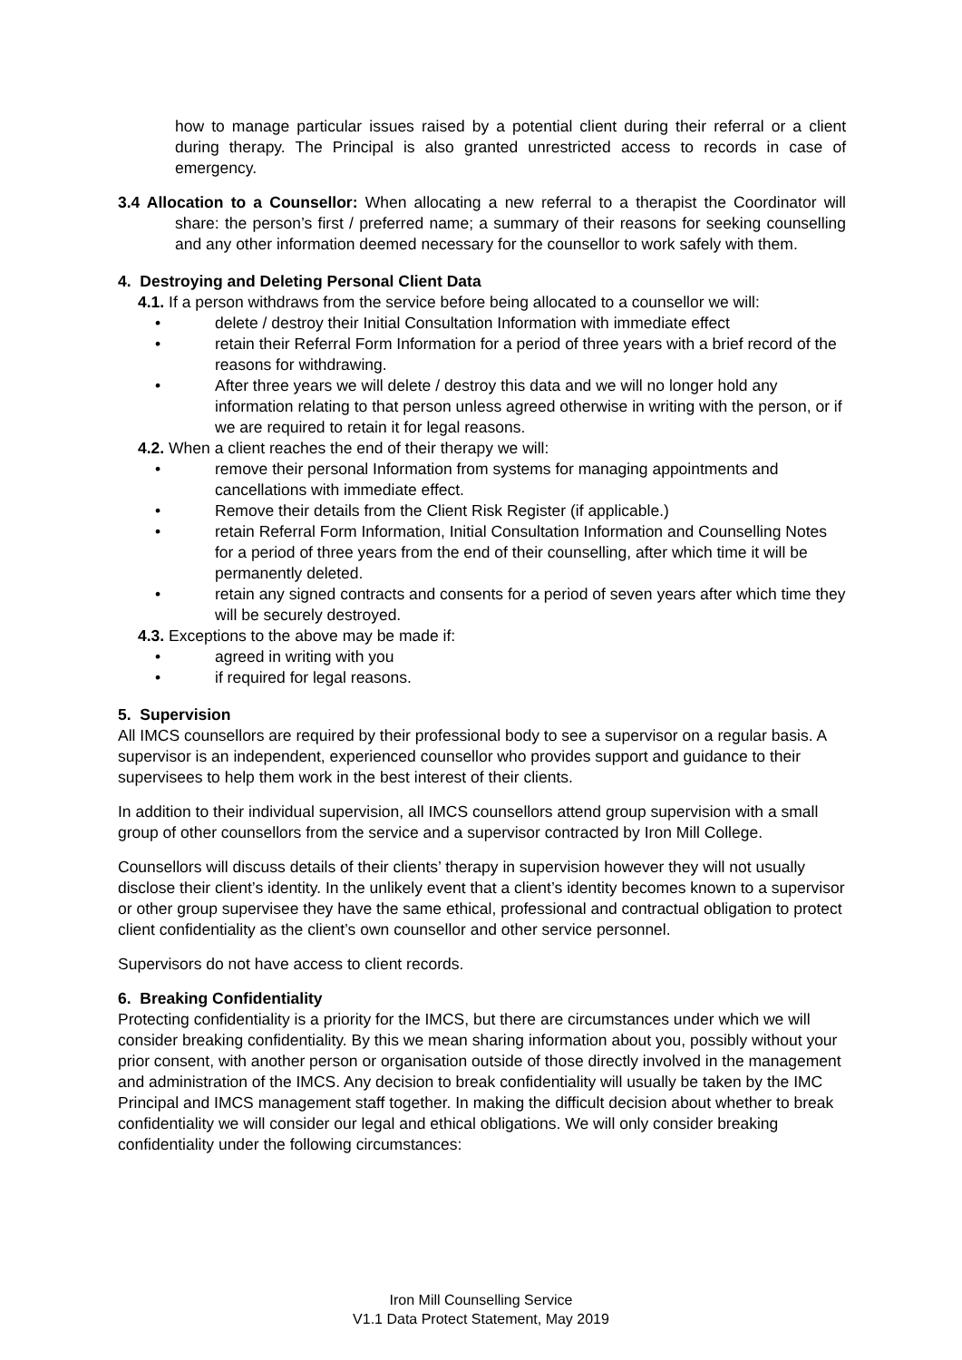how to manage particular issues raised by a potential client during their referral or a client during therapy. The Principal is also granted unrestricted access to records in case of emergency.
3.4 Allocation to a Counsellor: When allocating a new referral to a therapist the Coordinator will share: the person’s first / preferred name; a summary of their reasons for seeking counselling and any other information deemed necessary for the counsellor to work safely with them.
4. Destroying and Deleting Personal Client Data
4.1. If a person withdraws from the service before being allocated to a counsellor we will:
• delete / destroy their Initial Consultation Information with immediate effect
• retain their Referral Form Information for a period of three years with a brief record of the reasons for withdrawing.
• After three years we will delete / destroy this data and we will no longer hold any information relating to that person unless agreed otherwise in writing with the person, or if we are required to retain it for legal reasons.
4.2. When a client reaches the end of their therapy we will:
• remove their personal Information from systems for managing appointments and cancellations with immediate effect.
• Remove their details from the Client Risk Register (if applicable.)
• retain Referral Form Information, Initial Consultation Information and Counselling Notes for a period of three years from the end of their counselling, after which time it will be permanently deleted.
• retain any signed contracts and consents for a period of seven years after which time they will be securely destroyed.
4.3. Exceptions to the above may be made if:
• agreed in writing with you
• if required for legal reasons.
5. Supervision
All IMCS counsellors are required by their professional body to see a supervisor on a regular basis. A supervisor is an independent, experienced counsellor who provides support and guidance to their supervisees to help them work in the best interest of their clients.
In addition to their individual supervision, all IMCS counsellors attend group supervision with a small group of other counsellors from the service and a supervisor contracted by Iron Mill College.
Counsellors will discuss details of their clients’ therapy in supervision however they will not usually disclose their client’s identity. In the unlikely event that a client’s identity becomes known to a supervisor or other group supervisee they have the same ethical, professional and contractual obligation to protect client confidentiality as the client’s own counsellor and other service personnel.
Supervisors do not have access to client records.
6. Breaking Confidentiality
Protecting confidentiality is a priority for the IMCS, but there are circumstances under which we will consider breaking confidentiality. By this we mean sharing information about you, possibly without your prior consent, with another person or organisation outside of those directly involved in the management and administration of the IMCS. Any decision to break confidentiality will usually be taken by the IMC Principal and IMCS management staff together. In making the difficult decision about whether to break confidentiality we will consider our legal and ethical obligations. We will only consider breaking confidentiality under the following circumstances:
Iron Mill Counselling Service
V1.1 Data Protect Statement, May 2019